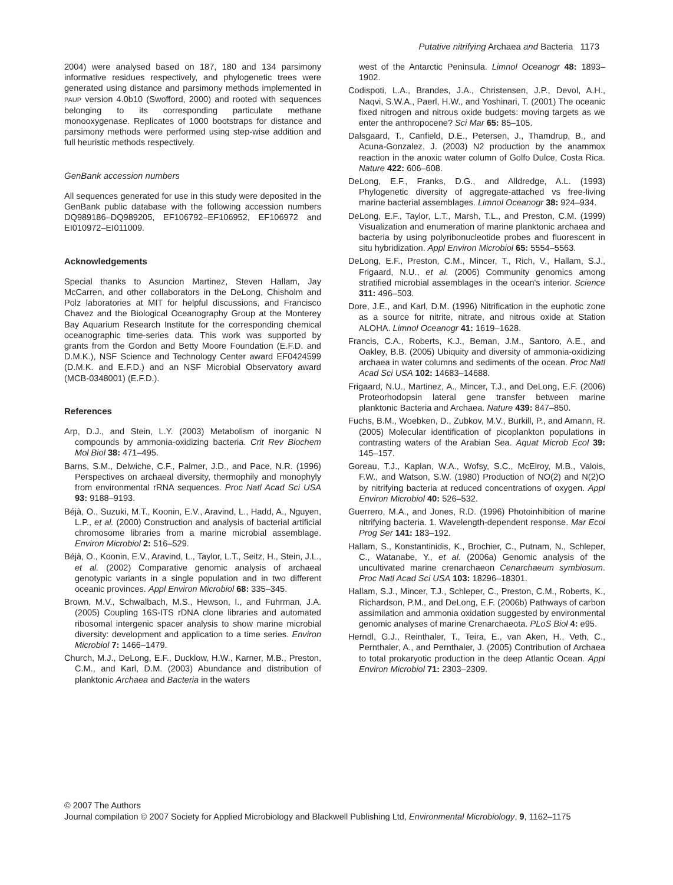Putative nitrifying Archaea and Bacteria 1173
2004) were analysed based on 187, 180 and 134 parsimony informative residues respectively, and phylogenetic trees were generated using distance and parsimony methods implemented in PAUP version 4.0b10 (Swofford, 2000) and rooted with sequences belonging to its corresponding particulate methane monooxygenase. Replicates of 1000 bootstraps for distance and parsimony methods were performed using step-wise addition and full heuristic methods respectively.
GenBank accession numbers
All sequences generated for use in this study were deposited in the GenBank public database with the following accession numbers DQ989186–DQ989205, EF106792–EF106952, EF106972 and EI010972–EI011009.
Acknowledgements
Special thanks to Asuncion Martinez, Steven Hallam, Jay McCarren, and other collaborators in the DeLong, Chisholm and Polz laboratories at MIT for helpful discussions, and Francisco Chavez and the Biological Oceanography Group at the Monterey Bay Aquarium Research Institute for the corresponding chemical oceanographic time-series data. This work was supported by grants from the Gordon and Betty Moore Foundation (E.F.D. and D.M.K.), NSF Science and Technology Center award EF0424599 (D.M.K. and E.F.D.) and an NSF Microbial Observatory award (MCB-0348001) (E.F.D.).
References
Arp, D.J., and Stein, L.Y. (2003) Metabolism of inorganic N compounds by ammonia-oxidizing bacteria. Crit Rev Biochem Mol Biol 38: 471–495.
Barns, S.M., Delwiche, C.F., Palmer, J.D., and Pace, N.R. (1996) Perspectives on archaeal diversity, thermophily and monophyly from environmental rRNA sequences. Proc Natl Acad Sci USA 93: 9188–9193.
Béjà, O., Suzuki, M.T., Koonin, E.V., Aravind, L., Hadd, A., Nguyen, L.P., et al. (2000) Construction and analysis of bacterial artificial chromosome libraries from a marine microbial assemblage. Environ Microbiol 2: 516–529.
Béjà, O., Koonin, E.V., Aravind, L., Taylor, L.T., Seitz, H., Stein, J.L., et al. (2002) Comparative genomic analysis of archaeal genotypic variants in a single population and in two different oceanic provinces. Appl Environ Microbiol 68: 335–345.
Brown, M.V., Schwalbach, M.S., Hewson, I., and Fuhrman, J.A. (2005) Coupling 16S-ITS rDNA clone libraries and automated ribosomal intergenic spacer analysis to show marine microbial diversity: development and application to a time series. Environ Microbiol 7: 1466–1479.
Church, M.J., DeLong, E.F., Ducklow, H.W., Karner, M.B., Preston, C.M., and Karl, D.M. (2003) Abundance and distribution of planktonic Archaea and Bacteria in the waters
west of the Antarctic Peninsula. Limnol Oceanogr 48: 1893–1902.
Codispoti, L.A., Brandes, J.A., Christensen, J.P., Devol, A.H., Naqvi, S.W.A., Paerl, H.W., and Yoshinari, T. (2001) The oceanic fixed nitrogen and nitrous oxide budgets: moving targets as we enter the anthropocene? Sci Mar 65: 85–105.
Dalsgaard, T., Canfield, D.E., Petersen, J., Thamdrup, B., and Acuna-Gonzalez, J. (2003) N2 production by the anammox reaction in the anoxic water column of Golfo Dulce, Costa Rica. Nature 422: 606–608.
DeLong, E.F., Franks, D.G., and Alldredge, A.L. (1993) Phylogenetic diversity of aggregate-attached vs free-living marine bacterial assemblages. Limnol Oceanogr 38: 924–934.
DeLong, E.F., Taylor, L.T., Marsh, T.L., and Preston, C.M. (1999) Visualization and enumeration of marine planktonic archaea and bacteria by using polyribonucleotide probes and fluorescent in situ hybridization. Appl Environ Microbiol 65: 5554–5563.
DeLong, E.F., Preston, C.M., Mincer, T., Rich, V., Hallam, S.J., Frigaard, N.U., et al. (2006) Community genomics among stratified microbial assemblages in the ocean's interior. Science 311: 496–503.
Dore, J.E., and Karl, D.M. (1996) Nitrification in the euphotic zone as a source for nitrite, nitrate, and nitrous oxide at Station ALOHA. Limnol Oceanogr 41: 1619–1628.
Francis, C.A., Roberts, K.J., Beman, J.M., Santoro, A.E., and Oakley, B.B. (2005) Ubiquity and diversity of ammonia-oxidizing archaea in water columns and sediments of the ocean. Proc Natl Acad Sci USA 102: 14683–14688.
Frigaard, N.U., Martinez, A., Mincer, T.J., and DeLong, E.F. (2006) Proteorhodopsin lateral gene transfer between marine planktonic Bacteria and Archaea. Nature 439: 847–850.
Fuchs, B.M., Woebken, D., Zubkov, M.V., Burkill, P., and Amann, R. (2005) Molecular identification of picoplankton populations in contrasting waters of the Arabian Sea. Aquat Microb Ecol 39: 145–157.
Goreau, T.J., Kaplan, W.A., Wofsy, S.C., McElroy, M.B., Valois, F.W., and Watson, S.W. (1980) Production of NO(2) and N(2)O by nitrifying bacteria at reduced concentrations of oxygen. Appl Environ Microbiol 40: 526–532.
Guerrero, M.A., and Jones, R.D. (1996) Photoinhibition of marine nitrifying bacteria. 1. Wavelength-dependent response. Mar Ecol Prog Ser 141: 183–192.
Hallam, S., Konstantinidis, K., Brochier, C., Putnam, N., Schleper, C., Watanabe, Y., et al. (2006a) Genomic analysis of the uncultivated marine crenarchaeon Cenarchaeum symbiosum. Proc Natl Acad Sci USA 103: 18296–18301.
Hallam, S.J., Mincer, T.J., Schleper, C., Preston, C.M., Roberts, K., Richardson, P.M., and DeLong, E.F. (2006b) Pathways of carbon assimilation and ammonia oxidation suggested by environmental genomic analyses of marine Crenarchaeota. PLoS Biol 4: e95.
Herndl, G.J., Reinthaler, T., Teira, E., van Aken, H., Veth, C., Pernthaler, A., and Pernthaler, J. (2005) Contribution of Archaea to total prokaryotic production in the deep Atlantic Ocean. Appl Environ Microbiol 71: 2303–2309.
© 2007 The Authors
Journal compilation © 2007 Society for Applied Microbiology and Blackwell Publishing Ltd, Environmental Microbiology, 9, 1162–1175